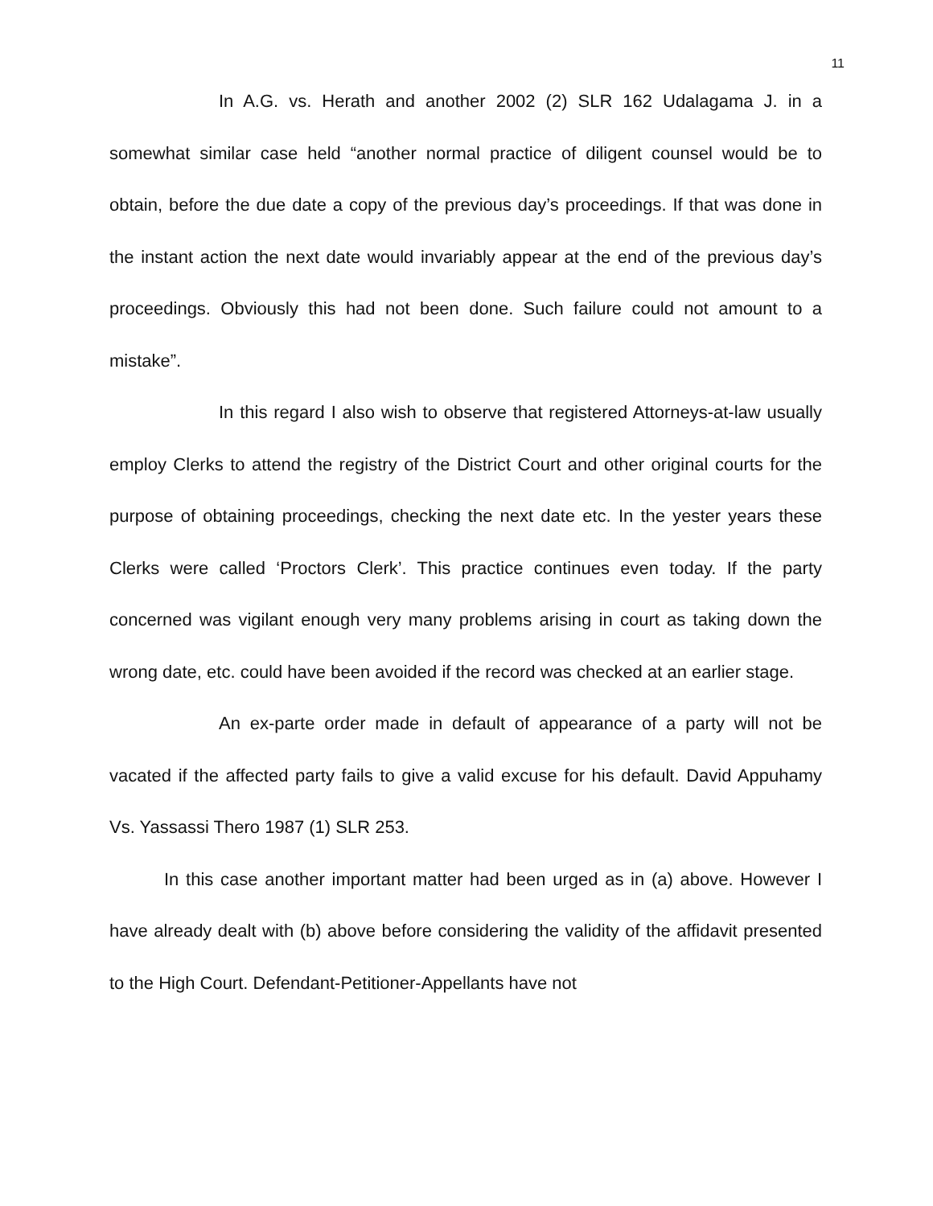11
In A.G. vs. Herath and another 2002 (2) SLR 162 Udalagama J. in a somewhat similar case held “another normal practice of diligent counsel would be to obtain, before the due date a copy of the previous day’s proceedings. If that was done in the instant action the next date would invariably appear at the end of the previous day’s proceedings. Obviously this had not been done. Such failure could not amount to a mistake”.
In this regard I also wish to observe that registered Attorneys-at-law usually employ Clerks to attend the registry of the District Court and other original courts for the purpose of obtaining proceedings, checking the next date etc. In the yester years these Clerks were called ‘Proctors Clerk’. This practice continues even today. If the party concerned was vigilant enough very many problems arising in court as taking down the wrong date, etc. could have been avoided if the record was checked at an earlier stage.
An ex-parte order made in default of appearance of a party will not be vacated if the affected party fails to give a valid excuse for his default. David Appuhamy Vs. Yassassi Thero 1987 (1) SLR 253.
In this case another important matter had been urged as in (a) above. However I have already dealt with (b) above before considering the validity of the affidavit presented to the High Court. Defendant-Petitioner-Appellants have not